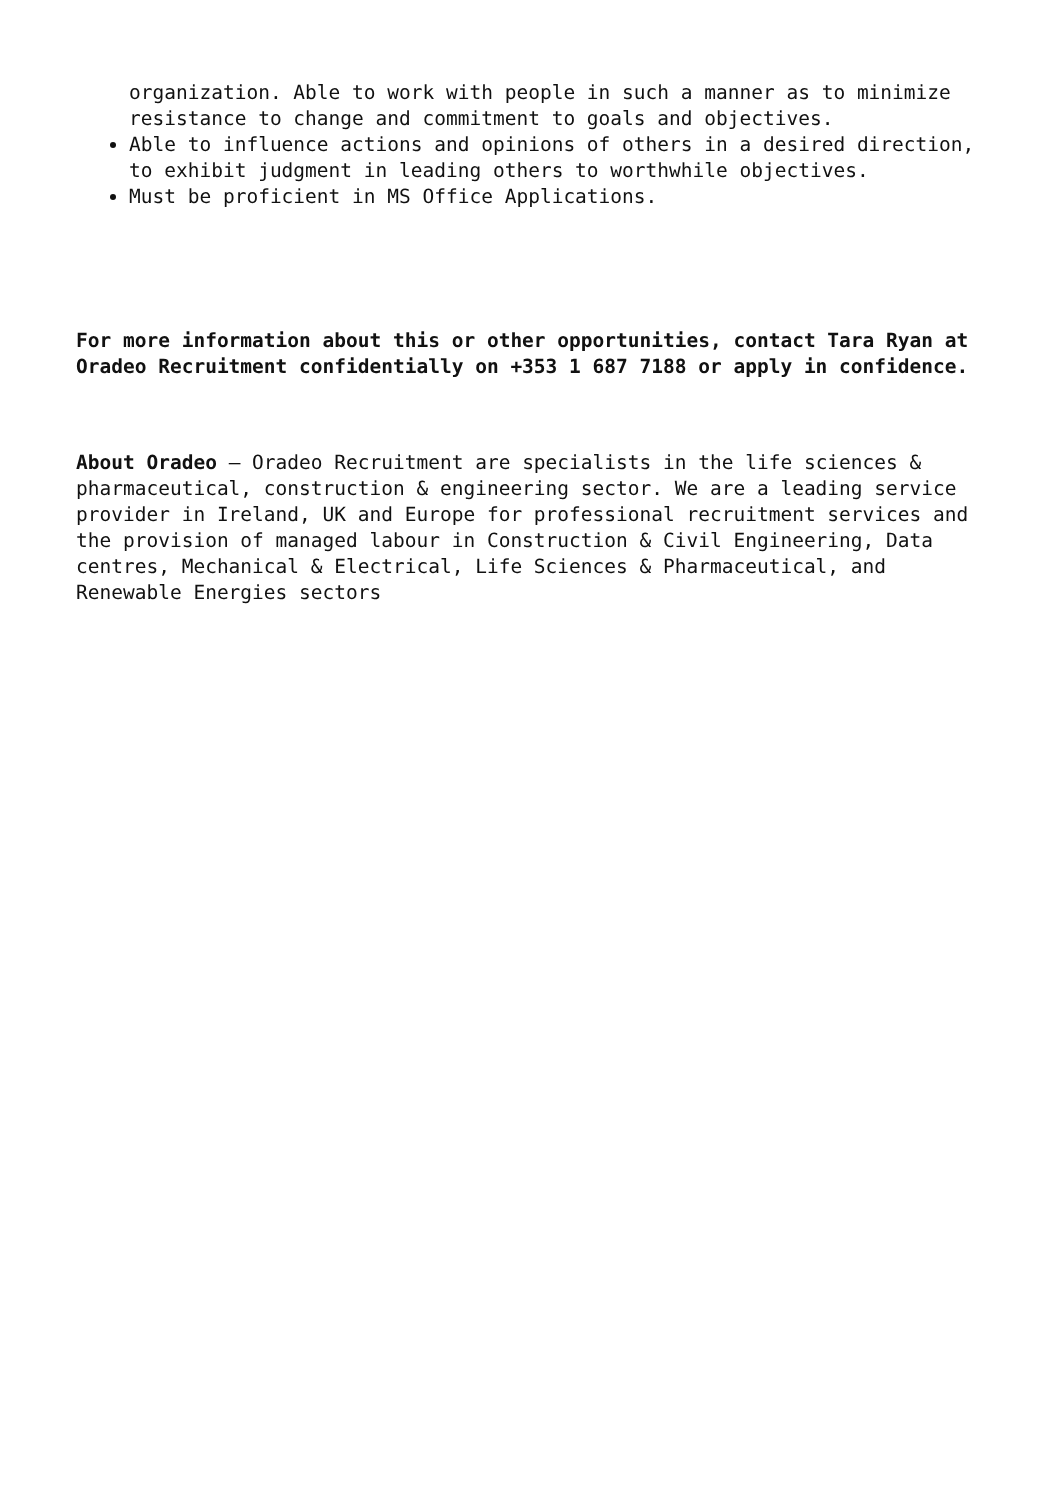organization. Able to work with people in such a manner as to minimize resistance to change and commitment to goals and objectives.
Able to influence actions and opinions of others in a desired direction, to exhibit judgment in leading others to worthwhile objectives.
Must be proficient in MS Office Applications.
For more information about this or other opportunities, contact Tara Ryan at Oradeo Recruitment confidentially on +353 1 687 7188 or apply in confidence.
About Oradeo – Oradeo Recruitment are specialists in the life sciences & pharmaceutical, construction & engineering sector. We are a leading service provider in Ireland, UK and Europe for professional recruitment services and the provision of managed labour in Construction & Civil Engineering, Data centres, Mechanical & Electrical, Life Sciences & Pharmaceutical, and Renewable Energies sectors